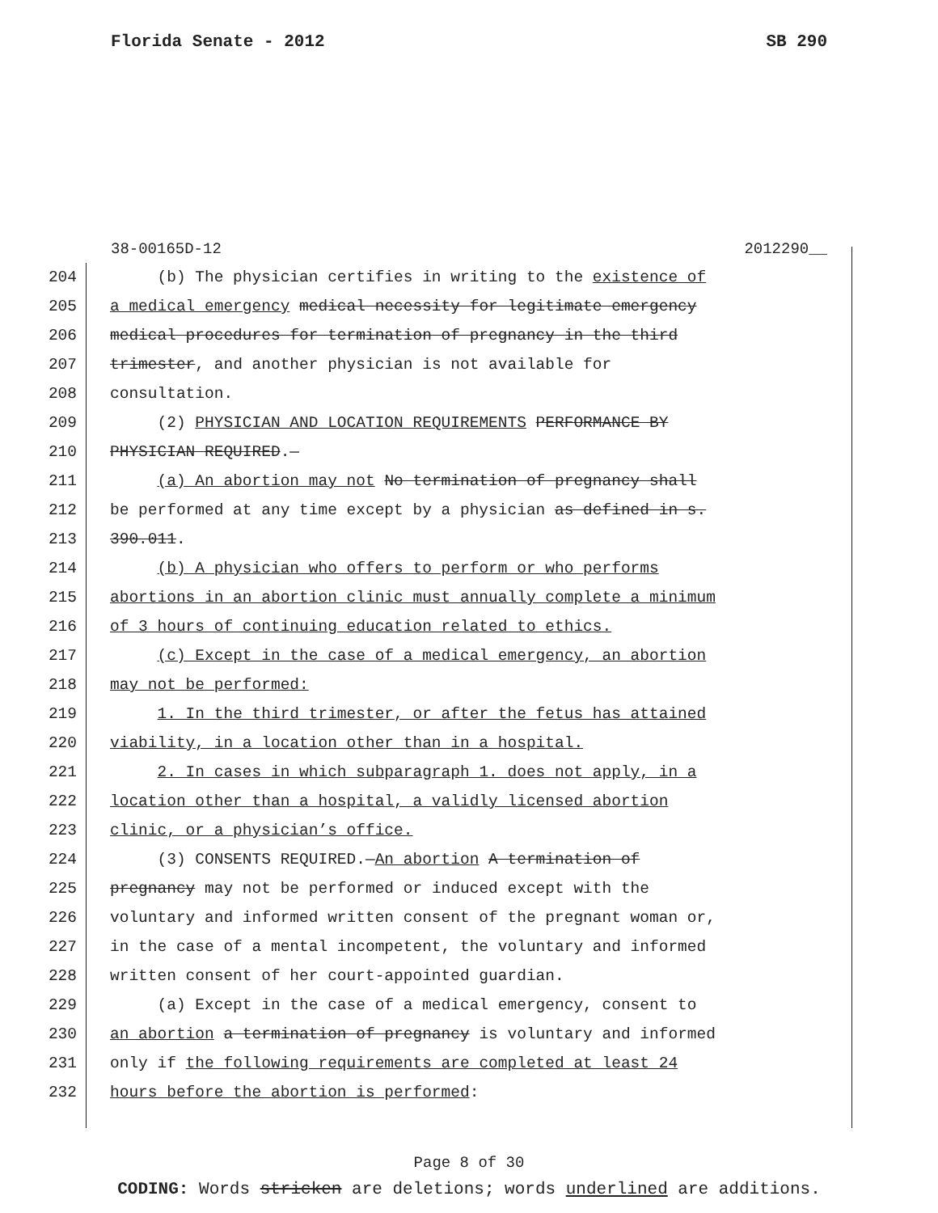Florida Senate - 2012 SB 290
38-00165D-12 2012290__
204 (b) The physician certifies in writing to the existence of
205 a medical emergency medical necessity for legitimate emergency
206 medical procedures for termination of pregnancy in the third
207 trimester, and another physician is not available for
208 consultation.
209 (2) PHYSICIAN AND LOCATION REQUIREMENTS PERFORMANCE BY
210 PHYSICIAN REQUIRED.—
211 (a) An abortion may not No termination of pregnancy shall
212 be performed at any time except by a physician as defined in s.
213 390.011.
214 (b) A physician who offers to perform or who performs
215 abortions in an abortion clinic must annually complete a minimum
216 of 3 hours of continuing education related to ethics.
217 (c) Except in the case of a medical emergency, an abortion
218 may not be performed:
219 1. In the third trimester, or after the fetus has attained
220 viability, in a location other than in a hospital.
221 2. In cases in which subparagraph 1. does not apply, in a
222 location other than a hospital, a validly licensed abortion
223 clinic, or a physician’s office.
224 (3) CONSENTS REQUIRED.—An abortion A termination of
225 pregnancy may not be performed or induced except with the
226 voluntary and informed written consent of the pregnant woman or,
227 in the case of a mental incompetent, the voluntary and informed
228 written consent of her court-appointed guardian.
229 (a) Except in the case of a medical emergency, consent to
230 an abortion a termination of pregnancy is voluntary and informed
231 only if the following requirements are completed at least 24
232 hours before the abortion is performed:
Page 8 of 30
CODING: Words stricken are deletions; words underlined are additions.